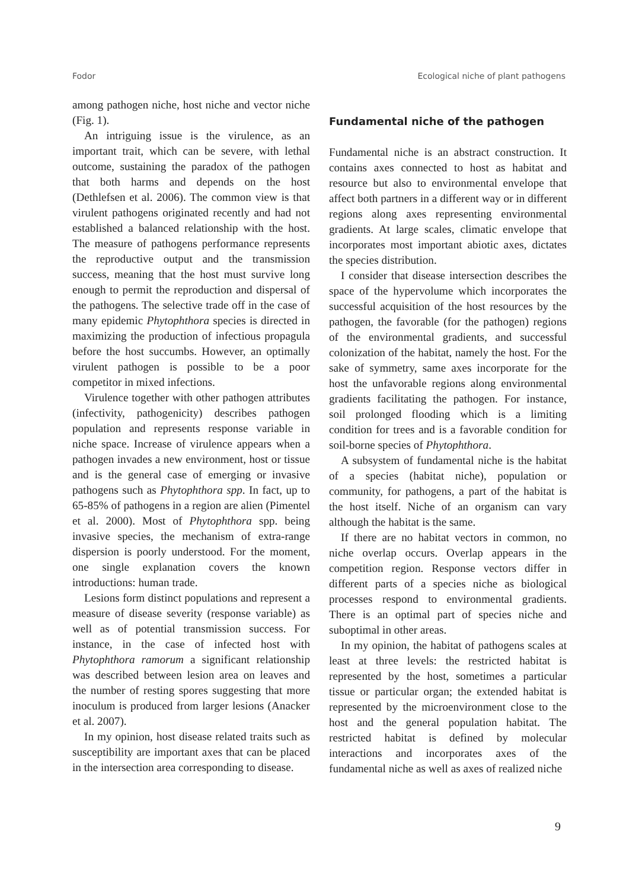Fodor Ecological niche of plant pathogens
among pathogen niche, host niche and vector niche (Fig. 1).
An intriguing issue is the virulence, as an important trait, which can be severe, with lethal outcome, sustaining the paradox of the pathogen that both harms and depends on the host (Dethlefsen et al. 2006). The common view is that virulent pathogens originated recently and had not established a balanced relationship with the host. The measure of pathogens performance represents the reproductive output and the transmission success, meaning that the host must survive long enough to permit the reproduction and dispersal of the pathogens. The selective trade off in the case of many epidemic Phytophthora species is directed in maximizing the production of infectious propagula before the host succumbs. However, an optimally virulent pathogen is possible to be a poor competitor in mixed infections.
Virulence together with other pathogen attributes (infectivity, pathogenicity) describes pathogen population and represents response variable in niche space. Increase of virulence appears when a pathogen invades a new environment, host or tissue and is the general case of emerging or invasive pathogens such as Phytophthora spp. In fact, up to 65-85% of pathogens in a region are alien (Pimentel et al. 2000). Most of Phytophthora spp. being invasive species, the mechanism of extra-range dispersion is poorly understood. For the moment, one single explanation covers the known introductions: human trade.
Lesions form distinct populations and represent a measure of disease severity (response variable) as well as of potential transmission success. For instance, in the case of infected host with Phytophthora ramorum a significant relationship was described between lesion area on leaves and the number of resting spores suggesting that more inoculum is produced from larger lesions (Anacker et al. 2007).
In my opinion, host disease related traits such as susceptibility are important axes that can be placed in the intersection area corresponding to disease.
Fundamental niche of the pathogen
Fundamental niche is an abstract construction. It contains axes connected to host as habitat and resource but also to environmental envelope that affect both partners in a different way or in different regions along axes representing environmental gradients. At large scales, climatic envelope that incorporates most important abiotic axes, dictates the species distribution.
I consider that disease intersection describes the space of the hypervolume which incorporates the successful acquisition of the host resources by the pathogen, the favorable (for the pathogen) regions of the environmental gradients, and successful colonization of the habitat, namely the host. For the sake of symmetry, same axes incorporate for the host the unfavorable regions along environmental gradients facilitating the pathogen. For instance, soil prolonged flooding which is a limiting condition for trees and is a favorable condition for soil-borne species of Phytophthora.
A subsystem of fundamental niche is the habitat of a species (habitat niche), population or community, for pathogens, a part of the habitat is the host itself. Niche of an organism can vary although the habitat is the same.
If there are no habitat vectors in common, no niche overlap occurs. Overlap appears in the competition region. Response vectors differ in different parts of a species niche as biological processes respond to environmental gradients. There is an optimal part of species niche and suboptimal in other areas.
In my opinion, the habitat of pathogens scales at least at three levels: the restricted habitat is represented by the host, sometimes a particular tissue or particular organ; the extended habitat is represented by the microenvironment close to the host and the general population habitat. The restricted habitat is defined by molecular interactions and incorporates axes of the fundamental niche as well as axes of realized niche
9